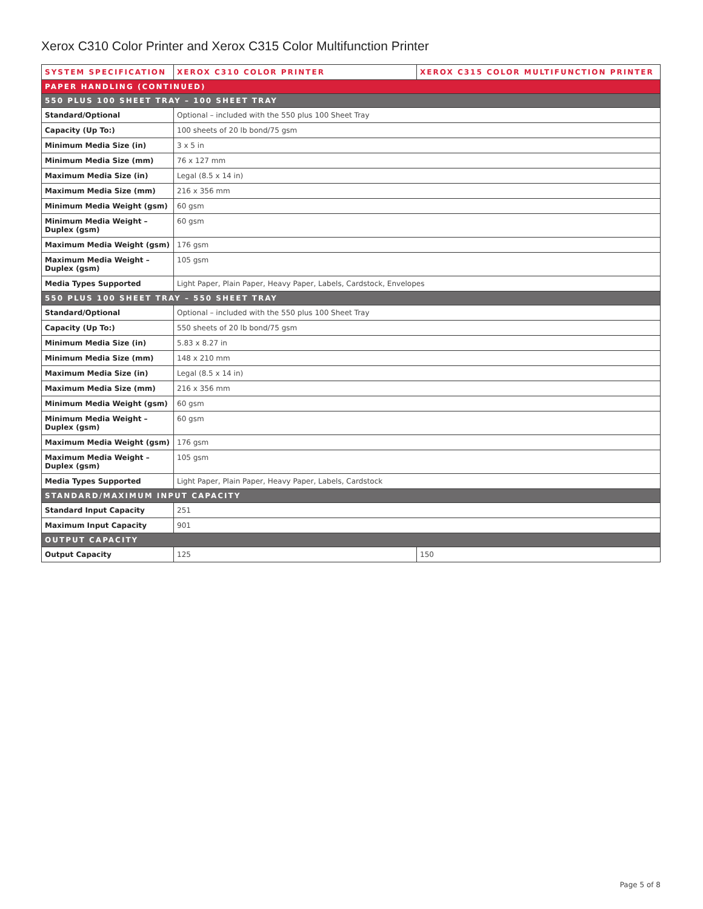Xerox C310 Color Printer and Xerox C315 Color Multifunction Printer
| SYSTEM SPECIFICATION | XEROX C310 COLOR PRINTER | XEROX C315 COLOR MULTIFUNCTION PRINTER |
| --- | --- | --- |
| PAPER HANDLING (CONTINUED) | | |
| 550 PLUS 100 SHEET TRAY – 100 SHEET TRAY | | |
| Standard/Optional | Optional – included with the 550 plus 100 Sheet Tray | |
| Capacity (Up To:) | 100 sheets of 20 lb bond/75 gsm | |
| Minimum Media Size (in) | 3 x 5 in | |
| Minimum Media Size (mm) | 76 x 127 mm | |
| Maximum Media Size (in) | Legal (8.5 x 14 in) | |
| Maximum Media Size (mm) | 216 x 356 mm | |
| Minimum Media Weight (gsm) | 60 gsm | |
| Minimum Media Weight – Duplex (gsm) | 60 gsm | |
| Maximum Media Weight (gsm) | 176 gsm | |
| Maximum Media Weight – Duplex (gsm) | 105 gsm | |
| Media Types Supported | Light Paper, Plain Paper, Heavy Paper, Labels, Cardstock, Envelopes | |
| 550 PLUS 100 SHEET TRAY – 550 SHEET TRAY | | |
| Standard/Optional | Optional – included with the 550 plus 100 Sheet Tray | |
| Capacity (Up To:) | 550 sheets of 20 lb bond/75 gsm | |
| Minimum Media Size (in) | 5.83 x 8.27 in | |
| Minimum Media Size (mm) | 148 x 210 mm | |
| Maximum Media Size (in) | Legal (8.5 x 14 in) | |
| Maximum Media Size (mm) | 216 x 356 mm | |
| Minimum Media Weight (gsm) | 60 gsm | |
| Minimum Media Weight – Duplex (gsm) | 60 gsm | |
| Maximum Media Weight (gsm) | 176 gsm | |
| Maximum Media Weight – Duplex (gsm) | 105 gsm | |
| Media Types Supported | Light Paper, Plain Paper, Heavy Paper, Labels, Cardstock | |
| STANDARD/MAXIMUM INPUT CAPACITY | | |
| Standard Input Capacity | 251 | |
| Maximum Input Capacity | 901 | |
| OUTPUT CAPACITY | | |
| Output Capacity | 125 | 150 |
Page 5 of 8